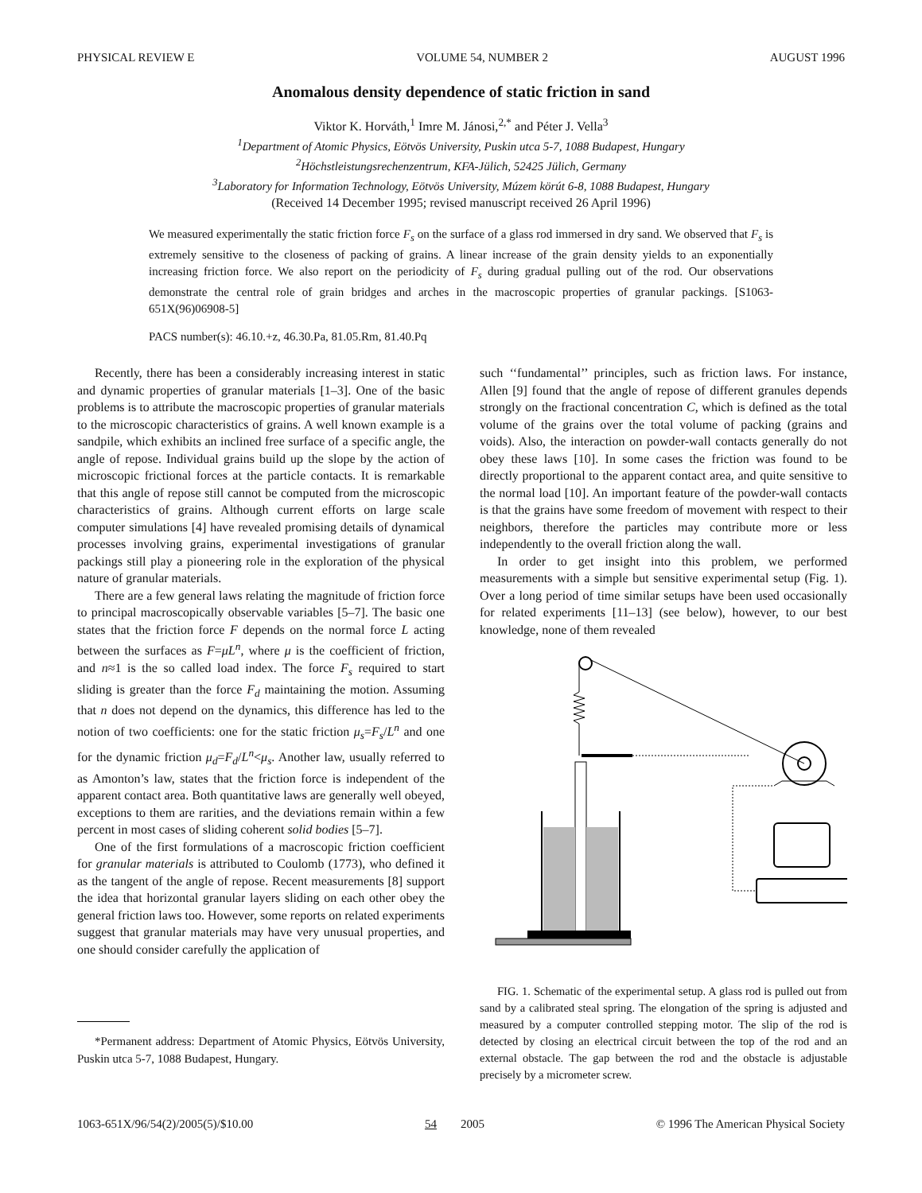PHYSICAL REVIEW E VOLUME 54, NUMBER 2 AUGUST 1996
Anomalous density dependence of static friction in sand
Viktor K. Horváth,<sup>1</sup> Imre M. Jánosi,<sup>2,*</sup> and Péter J. Vella<sup>3</sup>
<sup>1</sup> Department of Atomic Physics, Eötvös University, Puskin utca 5-7, 1088 Budapest, Hungary
<sup>2</sup>Höchstleistungsrechenzentrum, KFA-Jülich, 52425 Jülich, Germany
<sup>3</sup> Laboratory for Information Technology, Eötvös University, Múzem körút 6-8, 1088 Budapest, Hungary
(Received 14 December 1995; revised manuscript received 26 April 1996)
We measured experimentally the static friction force F<sub>s</sub> on the surface of a glass rod immersed in dry sand. We observed that F<sub>s</sub> is extremely sensitive to the closeness of packing of grains. A linear increase of the grain density yields to an exponentially increasing friction force. We also report on the periodicity of F<sub>s</sub> during gradual pulling out of the rod. Our observations demonstrate the central role of grain bridges and arches in the macroscopic properties of granular packings. [S1063-651X(96)06908-5]
PACS number(s): 46.10.+z, 46.30.Pa, 81.05.Rm, 81.40.Pq
Recently, there has been a considerably increasing interest in static and dynamic properties of granular materials [1–3]. One of the basic problems is to attribute the macroscopic properties of granular materials to the microscopic characteristics of grains. A well known example is a sandpile, which exhibits an inclined free surface of a specific angle, the angle of repose. Individual grains build up the slope by the action of microscopic frictional forces at the particle contacts. It is remarkable that this angle of repose still cannot be computed from the microscopic characteristics of grains. Although current efforts on large scale computer simulations [4] have revealed promising details of dynamical processes involving grains, experimental investigations of granular packings still play a pioneering role in the exploration of the physical nature of granular materials.
There are a few general laws relating the magnitude of friction force to principal macroscopically observable variables [5–7]. The basic one states that the friction force F depends on the normal force L acting between the surfaces as F=μL<sup>n</sup>, where μ is the coefficient of friction, and n≈1 is the so called load index. The force F<sub>s</sub> required to start sliding is greater than the force F<sub>d</sub> maintaining the motion. Assuming that n does not depend on the dynamics, this difference has led to the notion of two coefficients: one for the static friction μ<sub>s</sub>=F<sub>s</sub>/L<sup>n</sup> and one for the dynamic friction μ<sub>d</sub>=F<sub>d</sub>/L<sup>n</sup><μ<sub>s</sub>. Another law, usually referred to as Amonton’s law, states that the friction force is independent of the apparent contact area. Both quantitative laws are generally well obeyed, exceptions to them are rarities, and the deviations remain within a few percent in most cases of sliding coherent solid bodies [5–7].
One of the first formulations of a macroscopic friction coefficient for granular materials is attributed to Coulomb (1773), who defined it as the tangent of the angle of repose. Recent measurements [8] support the idea that horizontal granular layers sliding on each other obey the general friction laws too. However, some reports on related experiments suggest that granular materials may have very unusual properties, and one should consider carefully the application of
*Permanent address: Department of Atomic Physics, Eötvös University, Puskin utca 5-7, 1088 Budapest, Hungary.
such ‘‘fundamental’’ principles, such as friction laws. For instance, Allen [9] found that the angle of repose of different granules depends strongly on the fractional concentration C, which is defined as the total volume of the grains over the total volume of packing (grains and voids). Also, the interaction on powder-wall contacts generally do not obey these laws [10]. In some cases the friction was found to be directly proportional to the apparent contact area, and quite sensitive to the normal load [10]. An important feature of the powder-wall contacts is that the grains have some freedom of movement with respect to their neighbors, therefore the particles may contribute more or less independently to the overall friction along the wall.
In order to get insight into this problem, we performed measurements with a simple but sensitive experimental setup (Fig. 1). Over a long period of time similar setups have been used occasionally for related experiments [11–13] (see below), however, to our best knowledge, none of them revealed
FIG. 1. Schematic of the experimental setup. A glass rod is pulled out from sand by a calibrated steal spring. The elongation of the spring is adjusted and measured by a computer controlled stepping motor. The slip of the rod is detected by closing an electrical circuit between the top of the rod and an external obstacle. The gap between the rod and the obstacle is adjustable precisely by a micrometer screw.
1063-651X/96/54(2)/2005(5)/$10.00 54 2005 © 1996 The American Physical Society